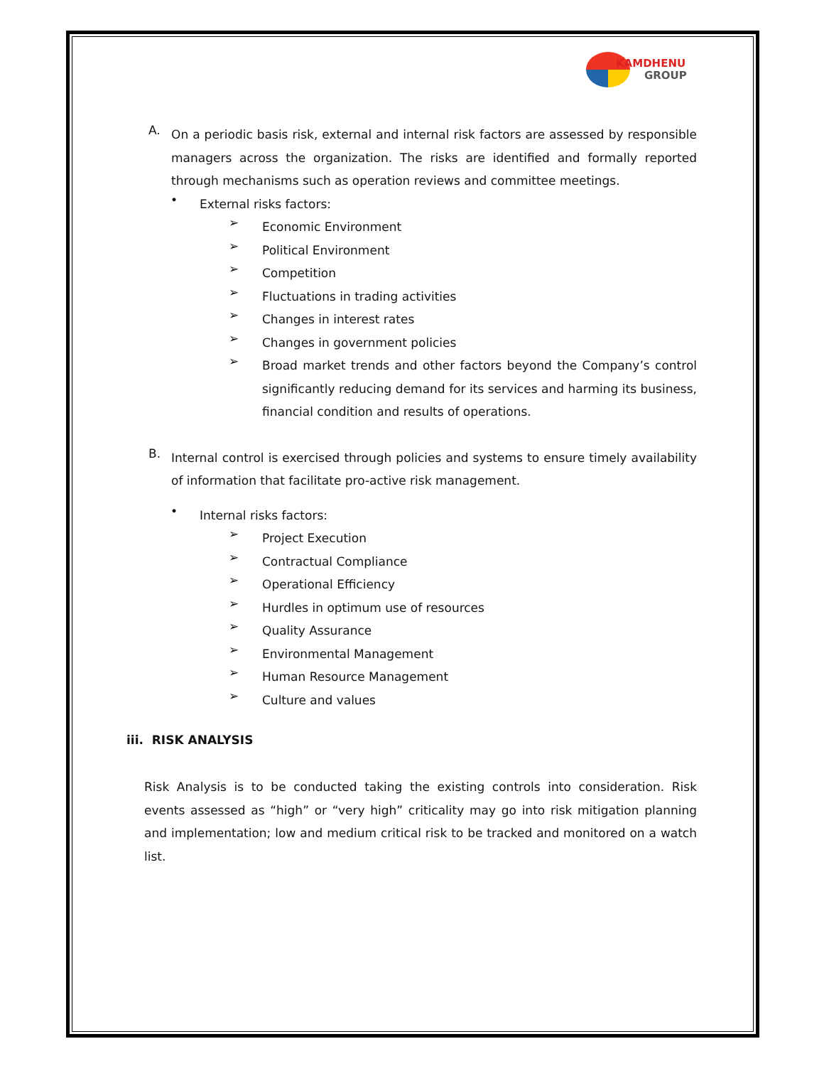KAMDHENU
GROUP
A.
On a periodic basis risk, external and internal risk factors are assessed by responsible managers across the organization. The risks are identified and formally reported through mechanisms such as operation reviews and committee meetings.
•
External risks factors:
➢
Economic Environment
➢
Political Environment
➢
Competition
➢
Fluctuations in trading activities
➢
Changes in interest rates
➢
Changes in government policies
➢
Broad market trends and other factors beyond the Company’s control significantly reducing demand for its services and harming its business, financial condition and results of operations.
B.
Internal control is exercised through policies and systems to ensure timely availability of information that facilitate pro-active risk management.
•
Internal risks factors:
➢
Project Execution
➢
Contractual Compliance
➢
Operational Efficiency
➢
Hurdles in optimum use of resources
➢
Quality Assurance
➢
Environmental Management
➢
Human Resource Management
➢
Culture and values
iii. RISK ANALYSIS
Risk Analysis is to be conducted taking the existing controls into consideration. Risk events assessed as “high” or “very high” criticality may go into risk mitigation planning and implementation; low and medium critical risk to be tracked and monitored on a watch list.